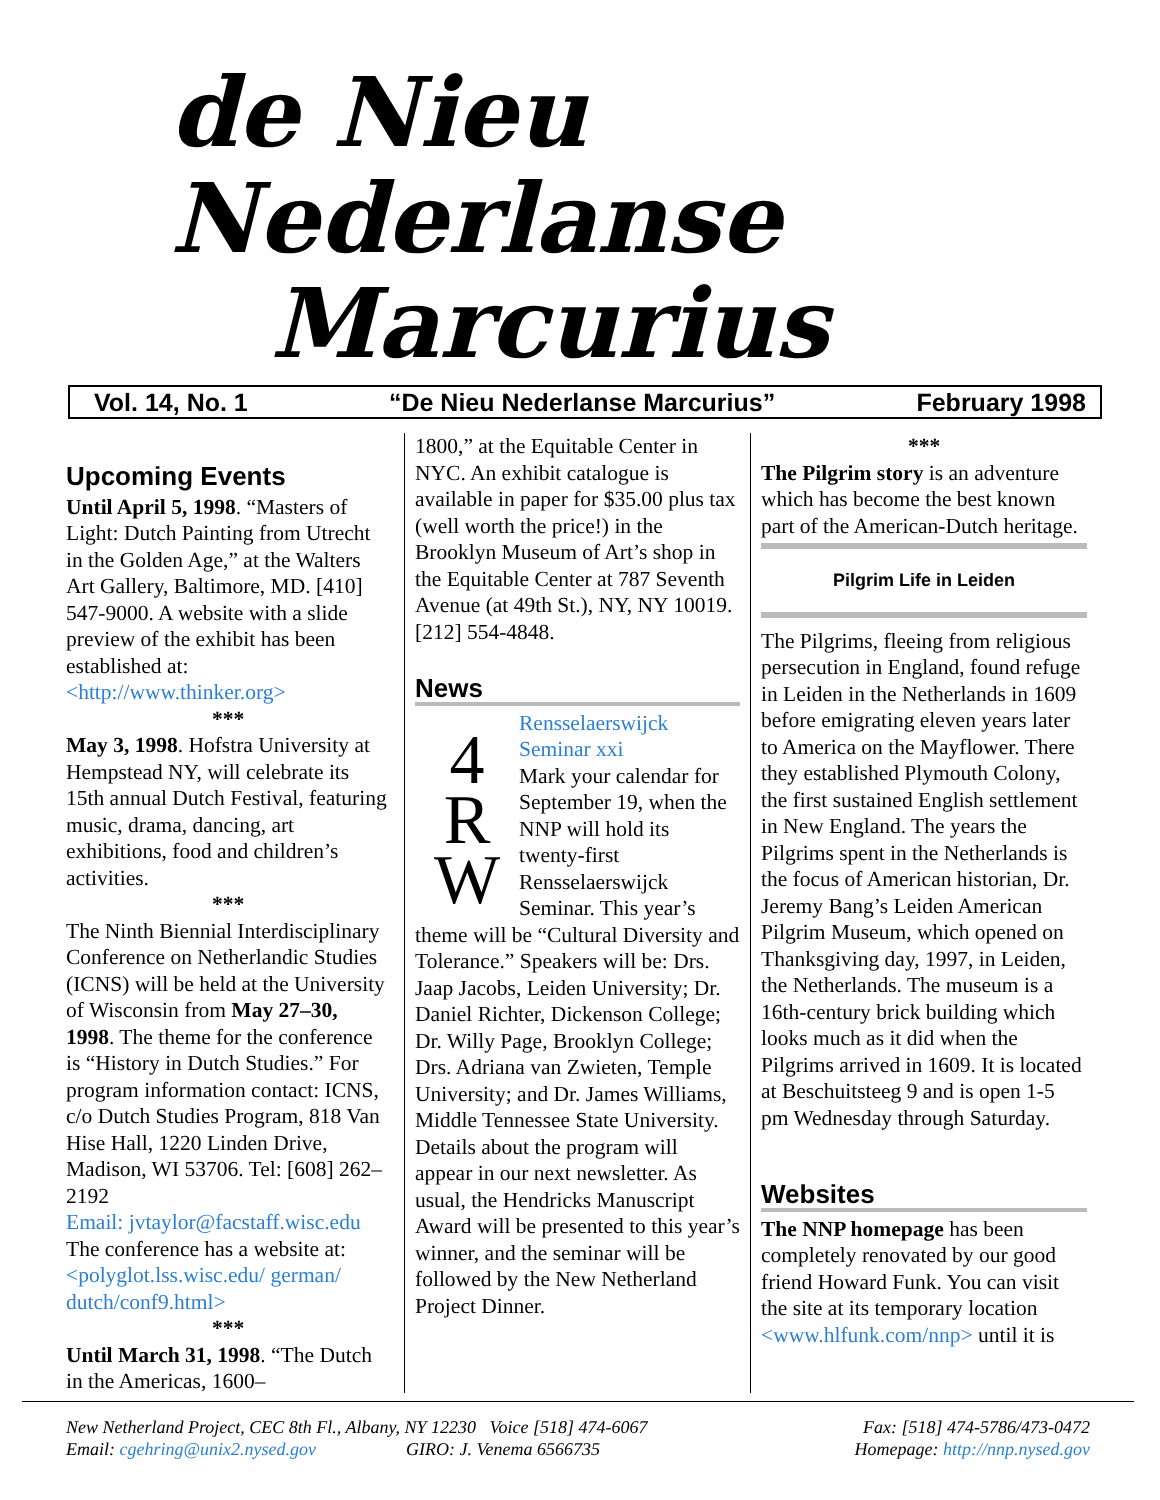de Nieu Nederlanse
Marcurius
Vol. 14, No. 1 “De Nieu Nederlanse Marcurius” February 1998
Upcoming Events
Until April 5, 1998. “Masters of Light: Dutch Painting from Utrecht in the Golden Age,” at the Walters Art Gallery, Baltimore, MD. [410] 547-9000. A website with a slide preview of the exhibit has been established at:
<http://www.thinker.org>
***
May 3, 1998. Hofstra University at Hempstead NY, will celebrate its 15th annual Dutch Festival, featuring music, drama, dancing, art exhibitions, food and children’s activities.
***
The Ninth Biennial Interdisciplinary Conference on Netherlandic Studies (ICNS) will be held at the University of Wisconsin from May 27–30, 1998. The theme for the conference is “History in Dutch Studies.” For program information contact: ICNS, c/o Dutch Studies Program, 818 Van Hise Hall, 1220 Linden Drive, Madison, WI 53706. Tel: [608] 262–2192
Email: jvtaylor@facstaff.wisc.edu
The conference has a website at: <polyglot.lss.wisc.edu/ german/ dutch/conf9.html>
***
Until March 31, 1998. “The Dutch in the Americas, 1600–
1800,” at the Equitable Center in NYC. An exhibit catalogue is available in paper for $35.00 plus tax (well worth the price!) in the Brooklyn Museum of Art’s shop in the Equitable Center at 787 Seventh Avenue (at 49th St.), NY, NY 10019. [212] 554-4848.
News
4
R
W
Rensselaerswijck Seminar xxi
Mark your calendar for September 19, when the NNP will hold its twenty-first Rensselaerswijck Seminar. This year’s theme will be “Cultural Diversity and Tolerance.” Speakers will be: Drs. Jaap Jacobs, Leiden University; Dr. Daniel Richter, Dickenson College; Dr. Willy Page, Brooklyn College; Drs. Adriana van Zwieten, Temple University; and Dr. James Williams, Middle Tennessee State University. Details about the program will appear in our next newsletter. As usual, the Hendricks Manuscript Award will be presented to this year’s winner, and the seminar will be followed by the New Netherland Project Dinner.
***
The Pilgrim story is an adventure which has become the best known part of the American-Dutch heritage.
Pilgrim Life in Leiden
The Pilgrims, fleeing from religious persecution in England, found refuge in Leiden in the Netherlands in 1609 before emigrating eleven years later to America on the Mayflower. There they established Plymouth Colony, the first sustained English settlement in New England. The years the Pilgrims spent in the Netherlands is the focus of American historian, Dr. Jeremy Bang’s Leiden American Pilgrim Museum, which opened on Thanksgiving day, 1997, in Leiden, the Netherlands. The museum is a 16th-century brick building which looks much as it did when the Pilgrims arrived in 1609. It is located at Beschuitsteeg 9 and is open 1-5 pm Wednesday through Saturday.
Websites
The NNP homepage has been completely renovated by our good friend Howard Funk. You can visit the site at its temporary location <www.hlfunk.com/nnp> until it is
New Netherland Project, CEC 8th Fl., Albany, NY 12230 Voice [518] 474-6067
Email: cgehring@unix2.nysed.gov GIRO: J. Venema 6566735
Fax: [518] 474-5786/473-0472
Homepage: http://nnp.nysed.gov